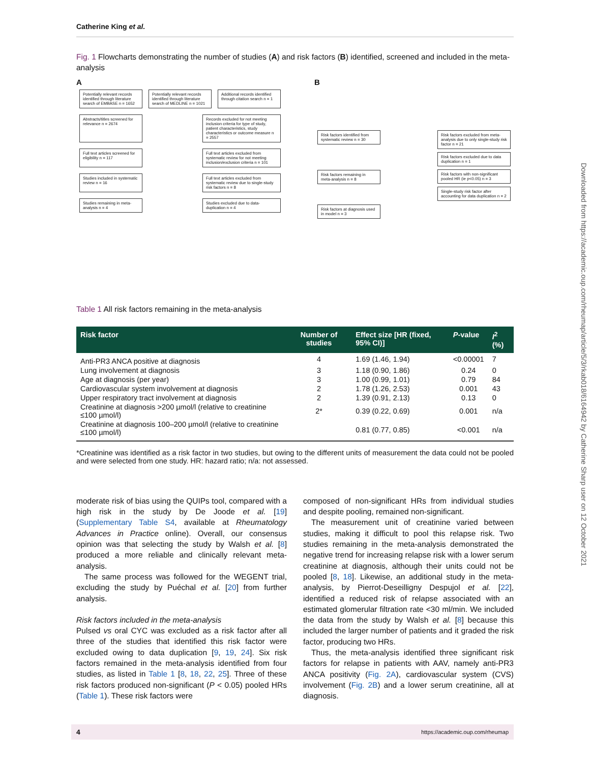Catherine King et al.
Fig. 1 Flowcharts demonstrating the number of studies (A) and risk factors (B) identified, screened and included in the meta-analysis
A
Potentially relevant records identified through literature search of EMBASE n = 1652
Potentially relevant records identified through literature search of MEDLINE n = 1021
Additional records identified through citation search n = 1
Abstracts/titles screened for relevance n = 2674
Records excluded for not meeting inclusion criteria for type of study, patient characteristics, study characteristics or outcome measure n = 2557
Full text articles screened for eligibility n = 117
Full text articles excluded from systematic review for not meeting inclusion/exclusion criteria n = 101
Studies included in systematic review n = 16
Full text articles excluded from systematic review due to single-study risk factors n = 8
Studies remaining in meta-analysis n = 4
Studies excluded due to data-duplication n = 4
B
Risk factors identified from systematic review n = 30
Risk factors remaining in meta-analysis n = 8
Risk factors at diagnosis used in model n = 3
Risk factors excluded from meta-analysis due to only single-study risk factor n = 21
Risk factors excluded due to data duplication n = 1
Risk factors with non-significant pooled HR (ie p<0.05) n = 3
Single-study risk factor after accounting for data duplication n = 2
Table 1 All risk factors remaining in the meta-analysis
| Risk factor | Number of studies | Effect size [HR (fixed, 95% CI)] | P -value | I<sup>2</sup> (%) |
| --- | --- | --- | --- | --- |
| Anti-PR3 ANCA positive at diagnosis | 4 | 1.69 (1.46, 1.94) | <0.00001 | 7 |
| Lung involvement at diagnosis | 3 | 1.18 (0.90, 1.86) | 0.24 | 0 |
| Age at diagnosis (per year) | 3 | 1.00 (0.99, 1.01) | 0.79 | 84 |
| Cardiovascular system involvement at diagnosis | 2 | 1.78 (1.26, 2.53) | 0.001 | 43 |
| Upper respiratory tract involvement at diagnosis | 2 | 1.39 (0.91, 2.13) | 0.13 | 0 |
| Creatinine at diagnosis >200 µmol/l (relative to creatinine ≤100 µmol/l) | 2* | 0.39 (0.22, 0.69) | 0.001 | n/a |
| Creatinine at diagnosis 100–200 µmol/l (relative to creatinine ≤100 µmol/l) | | 0.81 (0.77, 0.85) | <0.001 | n/a |
*Creatinine was identified as a risk factor in two studies, but owing to the different units of measurement the data could not be pooled and were selected from one study. HR: hazard ratio; n/a: not assessed.
moderate risk of bias using the QUIPs tool, compared with a high risk in the study by De Joode et al. [19] (Supplementary Table S4, available at Rheumatology Advances in Practice online). Overall, our consensus opinion was that selecting the study by Walsh et al. [8] produced a more reliable and clinically relevant meta-analysis.
The same process was followed for the WEGENT trial, excluding the study by Puéchal et al. [20] from further analysis.
Risk factors included in the meta-analysis
Pulsed vs oral CYC was excluded as a risk factor after all three of the studies that identified this risk factor were excluded owing to data duplication [9, 19, 24]. Six risk factors remained in the meta-analysis identified from four studies, as listed in Table 1 [8, 18, 22, 25]. Three of these risk factors produced non-significant (P < 0.05) pooled HRs (Table 1). These risk factors were
composed of non-significant HRs from individual studies and despite pooling, remained non-significant.
The measurement unit of creatinine varied between studies, making it difficult to pool this relapse risk. Two studies remaining in the meta-analysis demonstrated the negative trend for increasing relapse risk with a lower serum creatinine at diagnosis, although their units could not be pooled [8, 18]. Likewise, an additional study in the meta-analysis, by Pierrot-Deseilligny Despujol et al. [22], identified a reduced risk of relapse associated with an estimated glomerular filtration rate <30 ml/min. We included the data from the study by Walsh et al. [8] because this included the larger number of patients and it graded the risk factor, producing two HRs.
Thus, the meta-analysis identified three significant risk factors for relapse in patients with AAV, namely anti-PR3 ANCA positivity (Fig. 2A), cardiovascular system (CVS) involvement (Fig. 2B) and a lower serum creatinine, all at diagnosis.
4 https://academic.oup.com/rheumap
Downloaded from https://academic.oup.com/rheumap/article/5/3/rkab018/6164942 by Catherine Sharp user on 12 October 2021